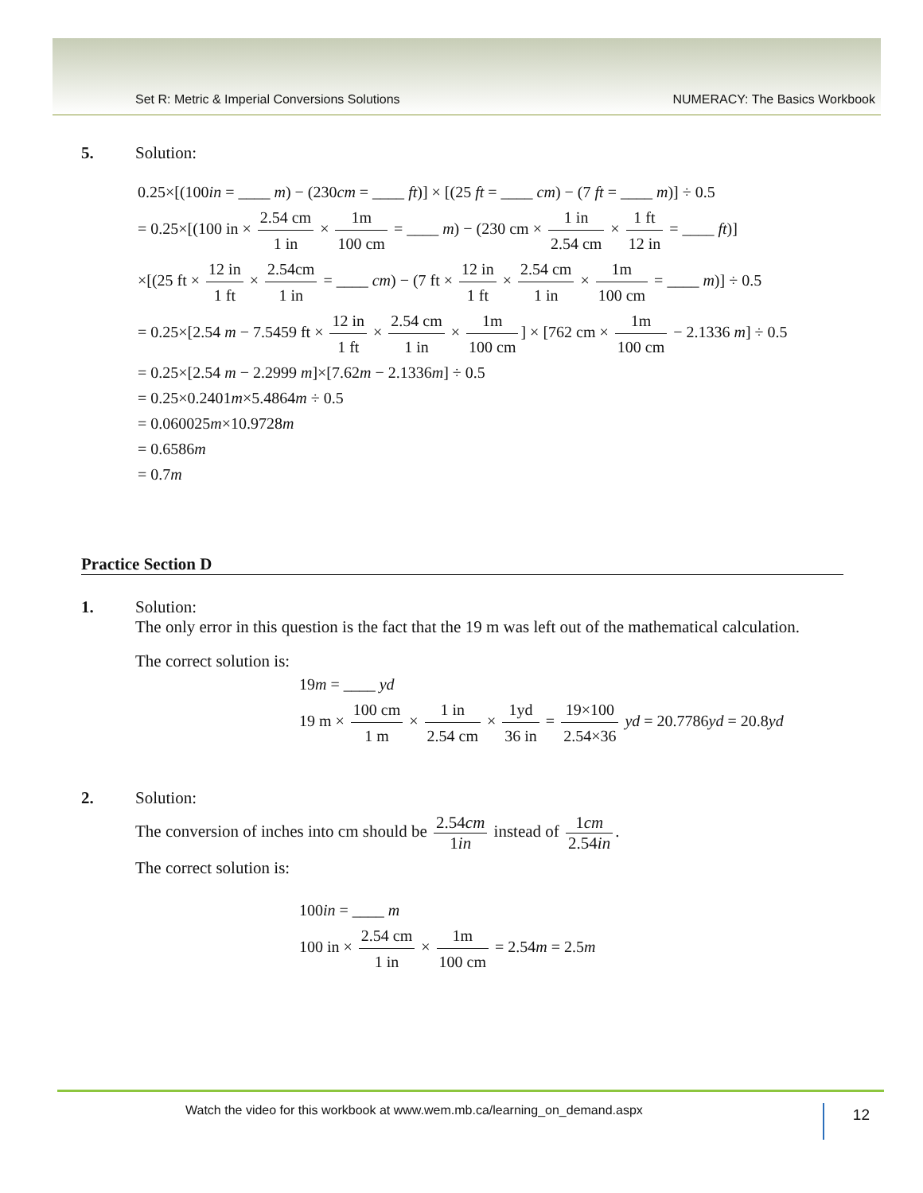Set R: Metric & Imperial Conversions Solutions NUMERACY: The Basics Workbook
5. Solution:
0.25×[(100in = ____ m) − (230cm = ____ ft)] × [(25 ft = ____ cm) − (7 ft = ____ m)] ÷ 0.5
= 0.25×[(100 in × 2.54 cm 1 in × 1m 100 cm = ____ m) − (230 cm × 1 in 2.54 cm × 1 ft 12 in = ____ ft)]
×[(25 ft × 12 in 1 ft × 2.54cm 1 in = ____ cm) − (7 ft × 12 in 1 ft × 2.54 cm 1 in × 1m 100 cm = ____ m)] ÷ 0.5
= 0.25×[2.54 m − 7.5459 ft × 12 in 1 ft × 2.54 cm 1 in × 1m 100 cm] × [762 cm × 1m 100 cm − 2.1336 m] ÷ 0.5
= 0.25×[2.54 m − 2.2999 m]×[7.62m − 2.1336m] ÷ 0.5
= 0.25×0.2401m×5.4864m ÷ 0.5
= 0.060025m×10.9728m
= 0.6586m
= 0.7m
Practice Section D
1. Solution:
The only error in this question is the fact that the 19 m was left out of the mathematical calculation.
The correct solution is:
19m = ____ yd
19 m × 100 cm 1 m × 1 in 2.54 cm × 1yd 36 in = 19×100 2.54×36 yd = 20.7786yd = 20.8yd
2. Solution:
The conversion of inches into cm should be 2.54cm 1in instead of 1cm 2.54in.
The correct solution is:
100in = ____ m
100 in × 2.54 cm 1 in × 1m 100 cm = 2.54m = 2.5m
Watch the video for this workbook at www.wem.mb.ca/learning_on_demand.aspx 12